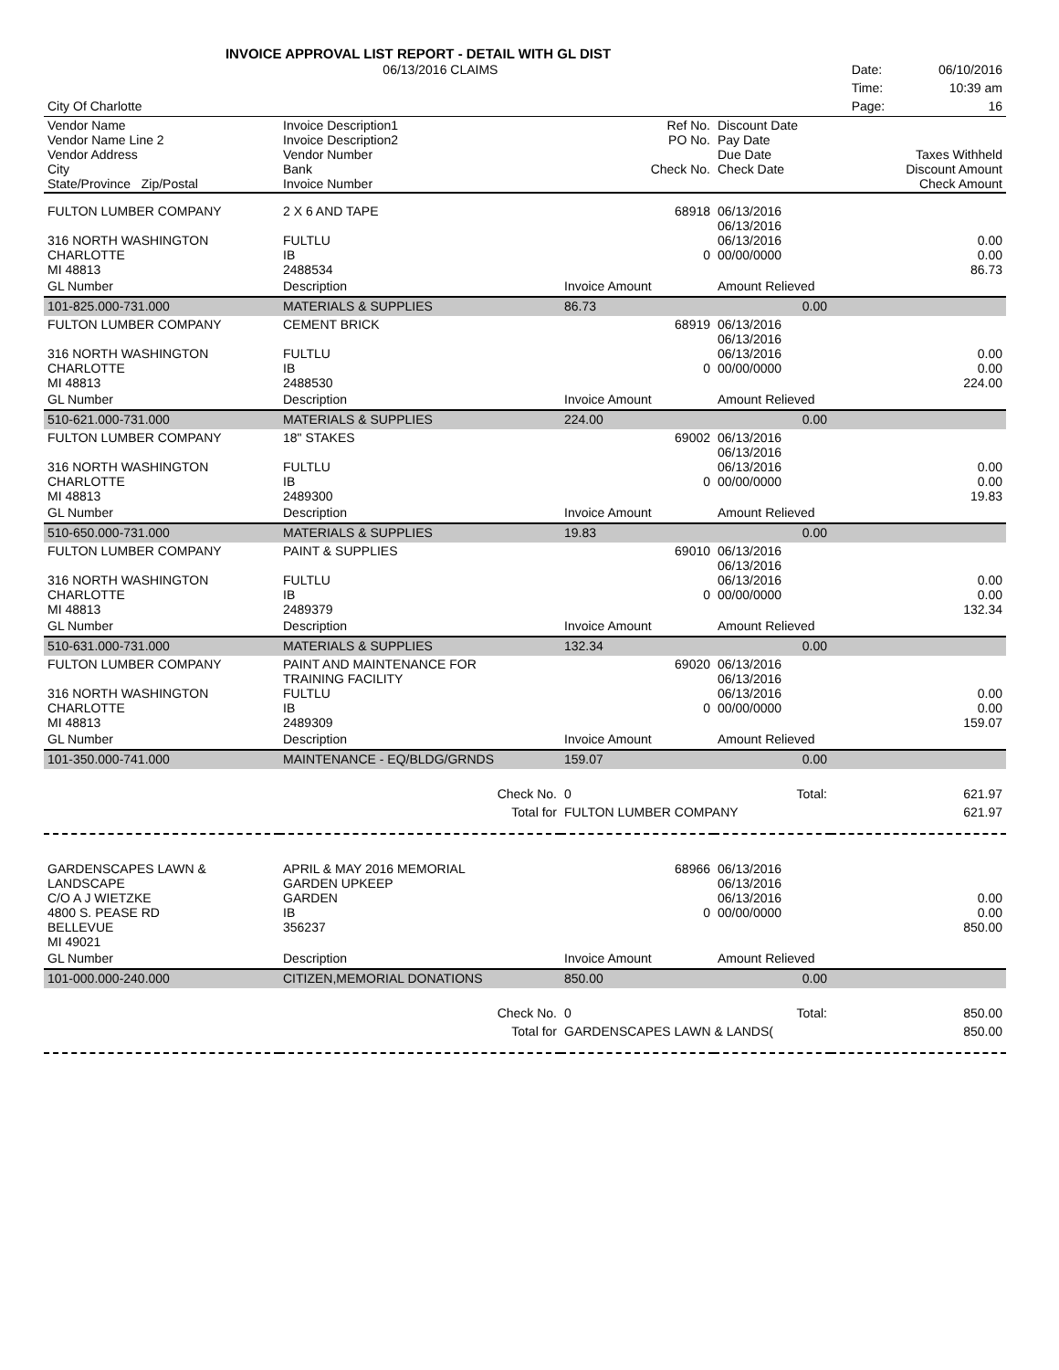INVOICE APPROVAL LIST REPORT - DETAIL WITH GL DIST
| 06/13/2016 CLAIMS | | Date: | 06/10/2016 |
| | | Time: | 10:39 am |
| City Of Charlotte | | Page: | 16 |
| Vendor Name Vendor Name Line 2 Vendor Address City State/Province Zip/Postal | Invoice Description1 Invoice Description2 Vendor Number Bank Invoice Number | Ref No. PO No. Check No. | Discount Date Pay Date Due Date Check Date | Taxes Withheld Discount Amount Check Amount |
| FULTON LUMBER COMPANY 316 NORTH WASHINGTON CHARLOTTE MI 48813 | 2 X 6 AND TAPE FULTLU IB 2488534 | 68918 0 | 06/13/2016 06/13/2016 06/13/2016 00/00/0000 | 0.00 0.00 86.73 |
| GL Number | Description | Invoice Amount | Amount Relieved | |
| 101-825.000-731.000 | MATERIALS & SUPPLIES | 86.73 | 0.00 | |
| FULTON LUMBER COMPANY 316 NORTH WASHINGTON CHARLOTTE MI 48813 | CEMENT BRICK FULTLU IB 2488530 | 68919 0 | 06/13/2016 06/13/2016 06/13/2016 00/00/0000 | 0.00 0.00 224.00 |
| GL Number | Description | Invoice Amount | Amount Relieved | |
| 510-621.000-731.000 | MATERIALS & SUPPLIES | 224.00 | 0.00 | |
| FULTON LUMBER COMPANY 316 NORTH WASHINGTON CHARLOTTE MI 48813 | 18" STAKES FULTLU IB 2489300 | 69002 0 | 06/13/2016 06/13/2016 06/13/2016 00/00/0000 | 0.00 0.00 19.83 |
| GL Number | Description | Invoice Amount | Amount Relieved | |
| 510-650.000-731.000 | MATERIALS & SUPPLIES | 19.83 | 0.00 | |
| FULTON LUMBER COMPANY 316 NORTH WASHINGTON CHARLOTTE MI 48813 | PAINT & SUPPLIES FULTLU IB 2489379 | 69010 0 | 06/13/2016 06/13/2016 06/13/2016 00/00/0000 | 0.00 0.00 132.34 |
| GL Number | Description | Invoice Amount | Amount Relieved | |
| 510-631.000-731.000 | MATERIALS & SUPPLIES | 132.34 | 0.00 | |
| FULTON LUMBER COMPANY 316 NORTH WASHINGTON CHARLOTTE MI 48813 | PAINT AND MAINTENANCE FOR TRAINING FACILITY FULTLU IB 2489309 | 69020 0 | 06/13/2016 06/13/2016 06/13/2016 00/00/0000 | 0.00 0.00 159.07 |
| GL Number | Description | Invoice Amount | Amount Relieved | |
| 101-350.000-741.000 | MAINTENANCE - EQ/BLDG/GRNDS | 159.07 | 0.00 | |
| | Check No. | 0 | Total: | 621.97 |
| | Total for | FULTON LUMBER COMPANY | | 621.97 |
| GARDENSCAPES LAWN & LANDSCAPE C/O A J WIETZKE 4800 S. PEASE RD BELLEVUE MI 49021 | APRIL & MAY 2016 MEMORIAL GARDEN UPKEEP GARDEN IB 356237 | 68966 0 | 06/13/2016 06/13/2016 06/13/2016 00/00/0000 | 0.00 0.00 850.00 |
| GL Number | Description | Invoice Amount | Amount Relieved | |
| 101-000.000-240.000 | CITIZEN,MEMORIAL DONATIONS | 850.00 | 0.00 | |
| | Check No. | 0 | Total: | 850.00 |
| | Total for | GARDENSCAPES LAWN & LANDS( | | 850.00 |